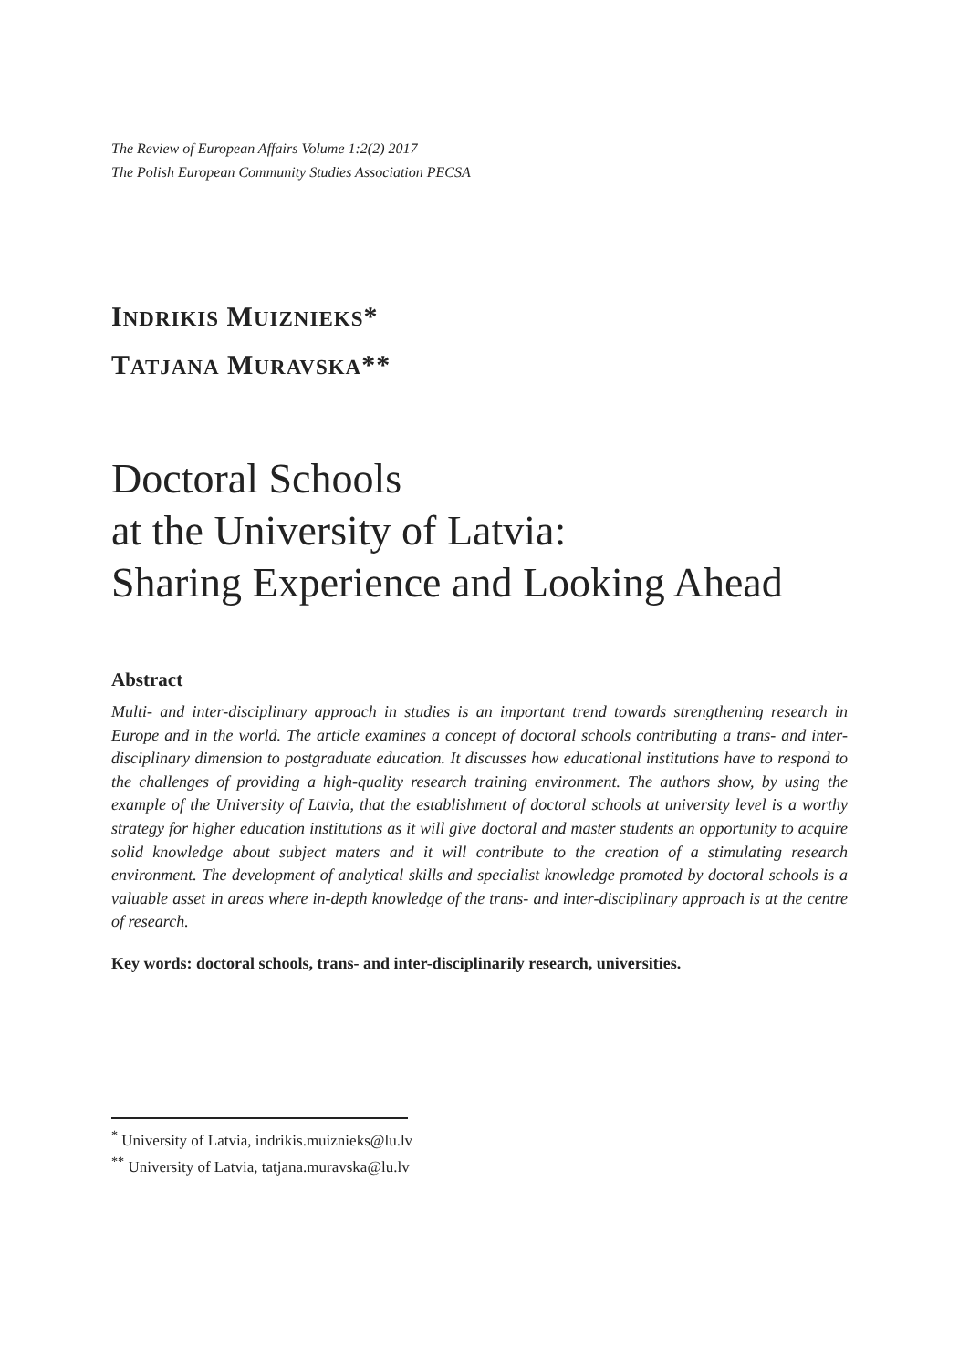The Review of European Affairs Volume 1:2(2) 2017
The Polish European Community Studies Association PECSA
INDRIKIS MUIZNIEKS*
TATJANA MURAVSKA**
Doctoral Schools
at the University of Latvia:
Sharing Experience and Looking Ahead
Abstract
Multi- and inter-disciplinary approach in studies is an important trend towards strengthening research in Europe and in the world. The article examines a concept of doctoral schools contributing a trans- and inter-disciplinary dimension to postgraduate education. It discusses how educational institutions have to respond to the challenges of providing a high-quality research training environment. The authors show, by using the example of the University of Latvia, that the establishment of doctoral schools at university level is a worthy strategy for higher education institutions as it will give doctoral and master students an opportunity to acquire solid knowledge about subject maters and it will contribute to the creation of a stimulating research environment. The development of analytical skills and specialist knowledge promoted by doctoral schools is a valuable asset in areas where in-depth knowledge of the trans- and inter-disciplinary approach is at the centre of research.
Key words: doctoral schools, trans- and inter-disciplinarily research, universities.
<sup>*</sup> University of Latvia, indrikis.muiznieks@lu.lv
<sup>**</sup> University of Latvia, tatjana.muravska@lu.lv